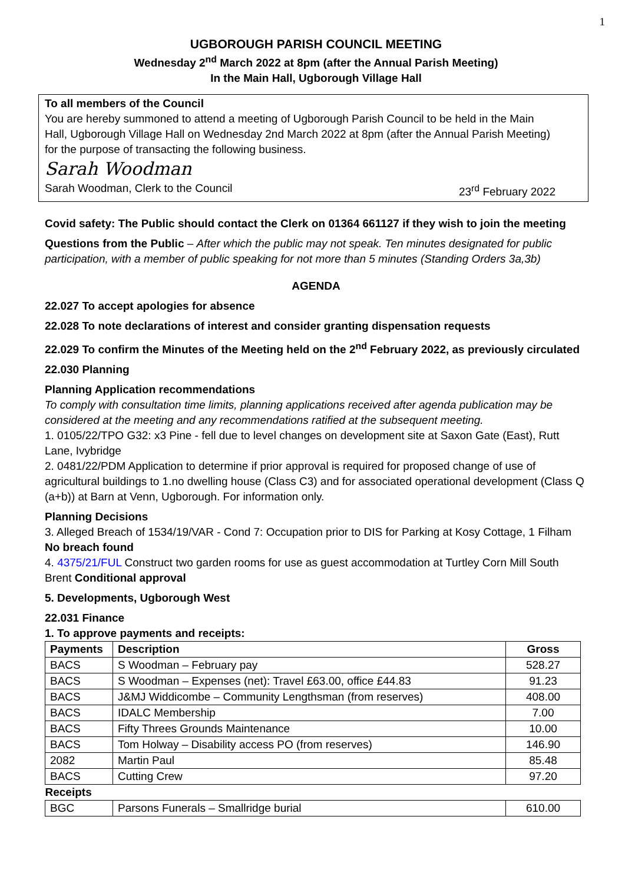1
UGBOROUGH PARISH COUNCIL MEETING
Wednesday 2<sup>nd</sup> March 2022 at 8pm (after the Annual Parish Meeting)
In the Main Hall, Ugborough Village Hall
To all members of the Council
You are hereby summoned to attend a meeting of Ugborough Parish Council to be held in the Main Hall, Ugborough Village Hall on Wednesday 2nd March 2022 at 8pm (after the Annual Parish Meeting) for the purpose of transacting the following business.
Sarah Woodman
Sarah Woodman, Clerk to the Council 23<sup>rd</sup> February 2022
Covid safety: The Public should contact the Clerk on 01364 661127 if they wish to join the meeting
Questions from the Public – After which the public may not speak. Ten minutes designated for public participation, with a member of public speaking for not more than 5 minutes (Standing Orders 3a,3b)
AGENDA
22.027 To accept apologies for absence
22.028 To note declarations of interest and consider granting dispensation requests
22.029 To confirm the Minutes of the Meeting held on the 2<sup>nd</sup> February 2022, as previously circulated
22.030 Planning
Planning Application recommendations
To comply with consultation time limits, planning applications received after agenda publication may be considered at the meeting and any recommendations ratified at the subsequent meeting.
1. 0105/22/TPO G32: x3 Pine - fell due to level changes on development site at Saxon Gate (East), Rutt Lane, Ivybridge
2. 0481/22/PDM Application to determine if prior approval is required for proposed change of use of agricultural buildings to 1.no dwelling house (Class C3) and for associated operational development (Class Q (a+b)) at Barn at Venn, Ugborough. For information only.
Planning Decisions
3. Alleged Breach of 1534/19/VAR - Cond 7: Occupation prior to DIS for Parking at Kosy Cottage, 1 Filham No breach found
4. 4375/21/FUL Construct two garden rooms for use as guest accommodation at Turtley Corn Mill South Brent Conditional approval
5. Developments, Ugborough West
22.031 Finance
1. To approve payments and receipts:
| Payments | Description | Gross |
| --- | --- | --- |
| BACS | S Woodman – February pay | 528.27 |
| BACS | S Woodman – Expenses (net): Travel £63.00, office £44.83 | 91.23 |
| BACS | J&MJ Widdicombe – Community Lengthsman (from reserves) | 408.00 |
| BACS | IDALC Membership | 7.00 |
| BACS | Fifty Threes Grounds Maintenance | 10.00 |
| BACS | Tom Holway – Disability access PO (from reserves) | 146.90 |
| 2082 | Martin Paul | 85.48 |
| BACS | Cutting Crew | 97.20 |
| Receipts | | |
| BGC | Parsons Funerals – Smallridge burial | 610.00 |